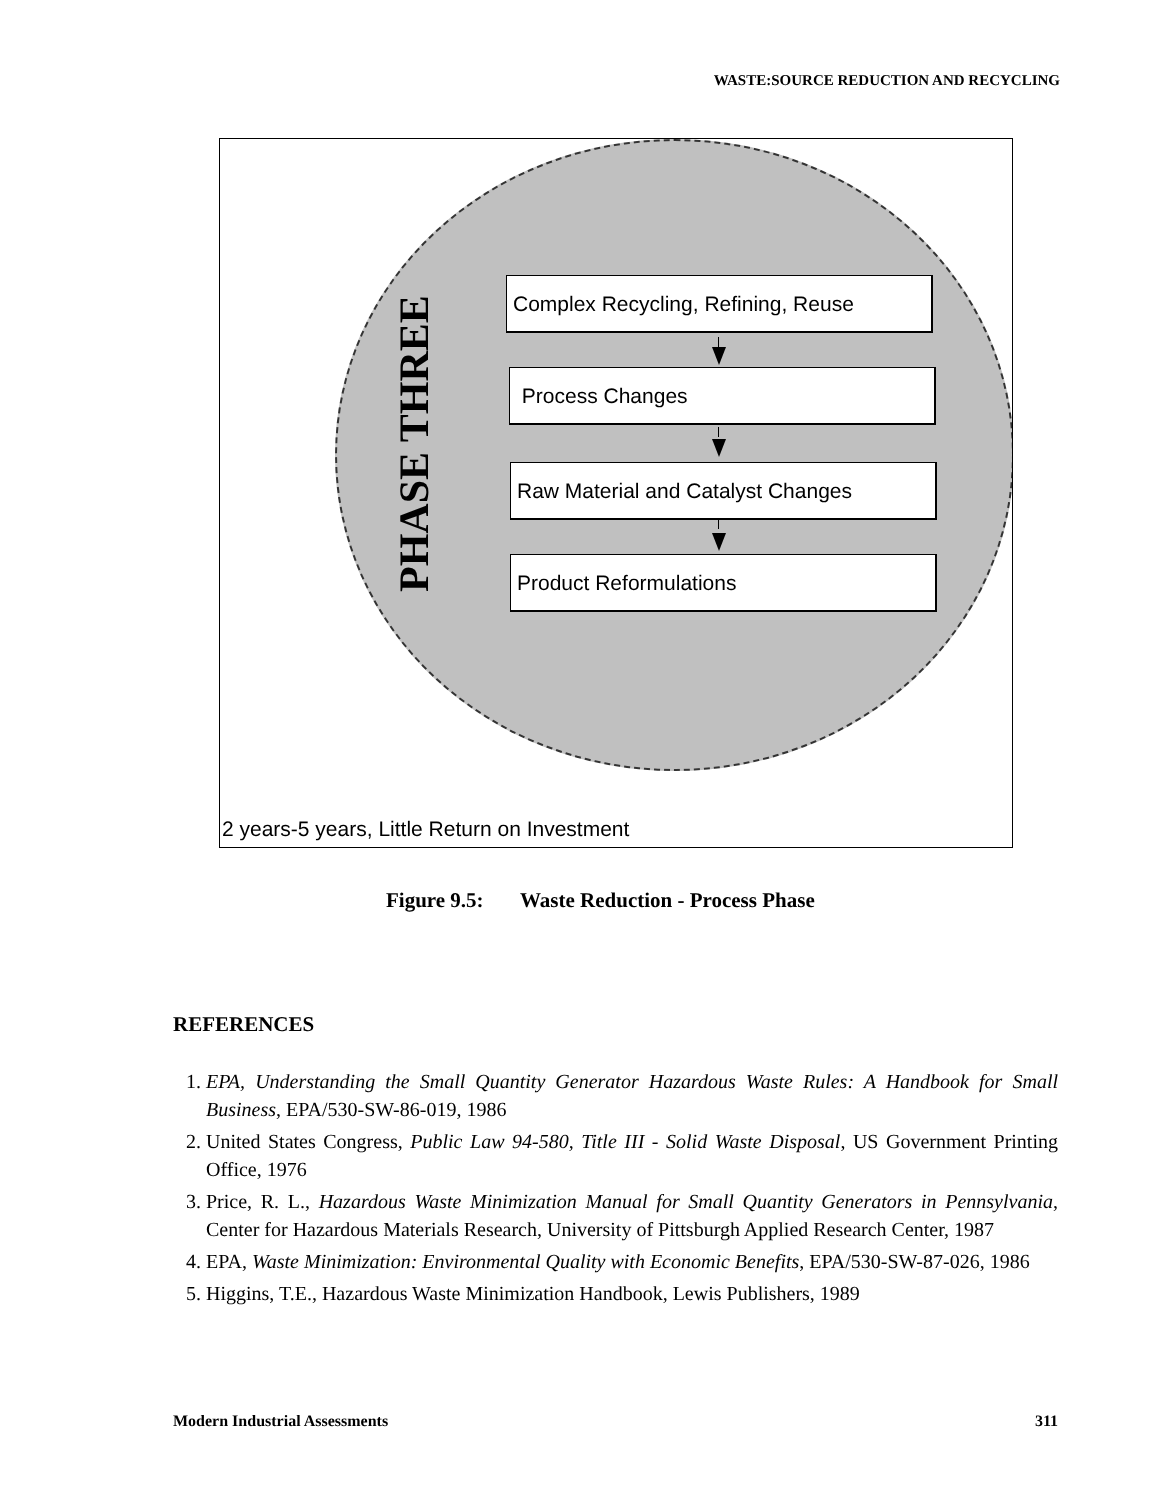WASTE:SOURCE REDUCTION AND RECYCLING
PHASE THREE
Complex Recycling, Refining, Reuse
Process Changes
Raw Material and Catalyst Changes
Product Reformulations
2 years-5 years, Little Return on Investment
Figure 9.5: Waste Reduction - Process Phase
REFERENCES
1. EPA, Understanding the Small Quantity Generator Hazardous Waste Rules: A Handbook for Small Business, EPA/530-SW-86-019, 1986
2. United States Congress, Public Law 94-580, Title III - Solid Waste Disposal, US Government Printing Office, 1976
3. Price, R. L., Hazardous Waste Minimization Manual for Small Quantity Generators in Pennsylvania, Center for Hazardous Materials Research, University of Pittsburgh Applied Research Center, 1987
4. EPA, Waste Minimization: Environmental Quality with Economic Benefits, EPA/530-SW-87-026, 1986
5. Higgins, T.E., Hazardous Waste Minimization Handbook, Lewis Publishers, 1989
Modern Industrial Assessments 311